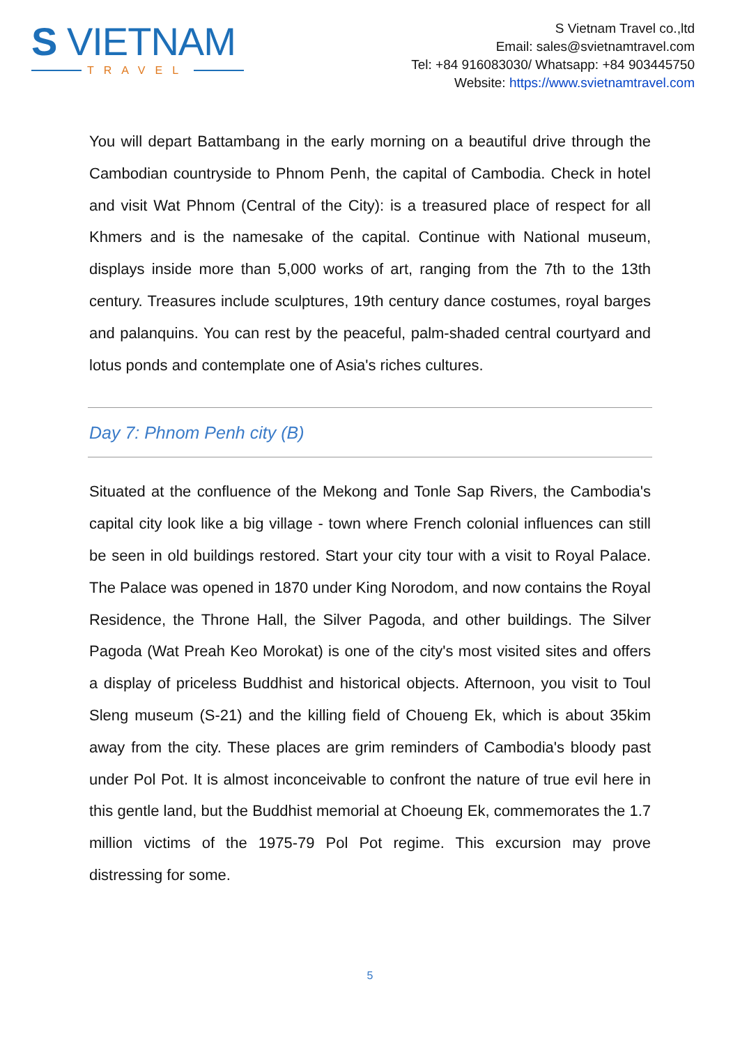S VIETNAM
TRAVEL
S Vietnam Travel co.,ltd
Email: sales@svietnamtravel.com
Tel: +84 916083030/ Whatsapp: +84 903445750
Website: https://www.svietnamtravel.com
You will depart Battambang in the early morning on a beautiful drive through the Cambodian countryside to Phnom Penh, the capital of Cambodia. Check in hotel and visit Wat Phnom (Central of the City): is a treasured place of respect for all Khmers and is the namesake of the capital. Continue with National museum, displays inside more than 5,000 works of art, ranging from the 7th to the 13th century. Treasures include sculptures, 19th century dance costumes, royal barges and palanquins. You can rest by the peaceful, palm-shaded central courtyard and lotus ponds and contemplate one of Asia's riches cultures.
Day 7: Phnom Penh city (B)
Situated at the confluence of the Mekong and Tonle Sap Rivers, the Cambodia's capital city look like a big village - town where French colonial influences can still be seen in old buildings restored. Start your city tour with a visit to Royal Palace. The Palace was opened in 1870 under King Norodom, and now contains the Royal Residence, the Throne Hall, the Silver Pagoda, and other buildings. The Silver Pagoda (Wat Preah Keo Morokat) is one of the city's most visited sites and offers a display of priceless Buddhist and historical objects. Afternoon, you visit to Toul Sleng museum (S-21) and the killing field of Choueng Ek, which is about 35kim away from the city. These places are grim reminders of Cambodia's bloody past under Pol Pot. It is almost inconceivable to confront the nature of true evil here in this gentle land, but the Buddhist memorial at Choeung Ek, commemorates the 1.7 million victims of the 1975-79 Pol Pot regime. This excursion may prove distressing for some.
5